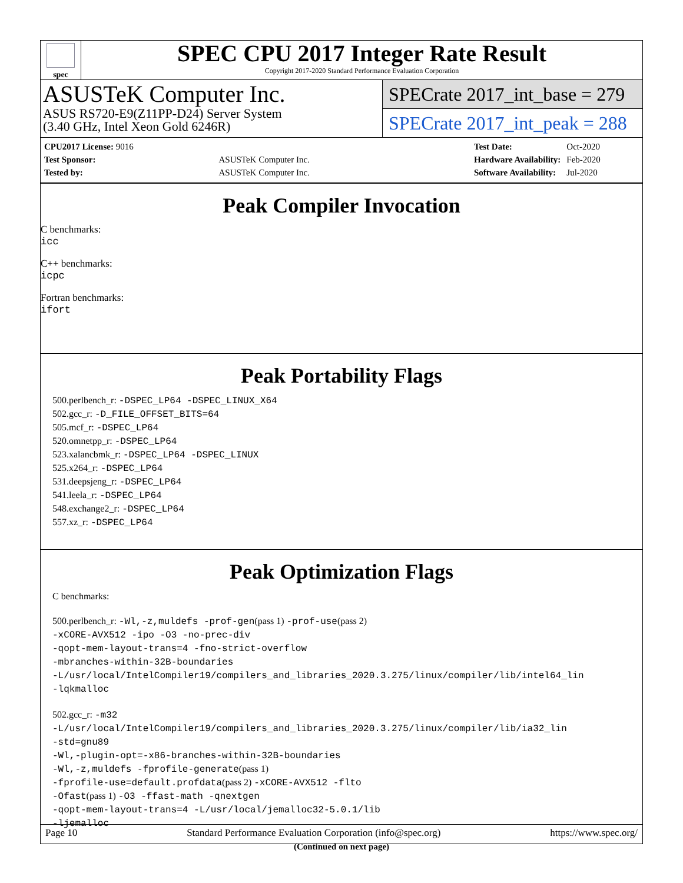spec
SPEC CPU 2017 Integer Rate Result
Copyright 2017-2020 Standard Performance Evaluation Corporation
ASUSTeK Computer Inc.
ASUS RS720-E9(Z11PP-D24) Server System
(3.40 GHz, Intel Xeon Gold 6246R)
SPECrate 2017_int_base = 279
SPECrate 2017_int_peak = 288
| CPU2017 License: 9016 | |
| Test Sponsor: | ASUSTeK Computer Inc. |
| Tested by: | ASUSTeK Computer Inc. |
| Test Date: | Oct-2020 |
| Hardware Availability: | Feb-2020 |
| Software Availability: | Jul-2020 |
Peak Compiler Invocation
C benchmarks:
icc
C++ benchmarks:
icpc
Fortran benchmarks:
ifort
Peak Portability Flags
500.perlbench_r: -DSPEC_LP64 -DSPEC_LINUX_X64
502.gcc_r: -D_FILE_OFFSET_BITS=64
505.mcf_r: -DSPEC_LP64
520.omnetpp_r: -DSPEC_LP64
523.xalancbmk_r: -DSPEC_LP64 -DSPEC_LINUX
525.x264_r: -DSPEC_LP64
531.deepsjeng_r: -DSPEC_LP64
541.leela_r: -DSPEC_LP64
548.exchange2_r: -DSPEC_LP64
557.xz_r: -DSPEC_LP64
Peak Optimization Flags
C benchmarks:
500.perlbench_r: -Wl,-z,muldefs -prof-gen(pass 1) -prof-use(pass 2)
-xCORE-AVX512 -ipo -O3 -no-prec-div
-qopt-mem-layout-trans=4 -fno-strict-overflow
-mbranches-within-32B-boundaries
-L/usr/local/IntelCompiler19/compilers_and_libraries_2020.3.275/linux/compiler/lib/intel64_lin
-lqkmalloc
502.gcc_r: -m32
-L/usr/local/IntelCompiler19/compilers_and_libraries_2020.3.275/linux/compiler/lib/ia32_lin
-std=gnu89
-Wl,-plugin-opt=-x86-branches-within-32B-boundaries
-Wl,-z,muldefs -fprofile-generate(pass 1)
-fprofile-use=default.profdata(pass 2) -xCORE-AVX512 -flto
-Ofast(pass 1) -O3 -ffast-math -qnextgen
-qopt-mem-layout-trans=4 -L/usr/local/jemalloc32-5.0.1/lib
-ljemalloc
(Continued on next page)
Page 10 Standard Performance Evaluation Corporation (info@spec.org) https://www.spec.org/